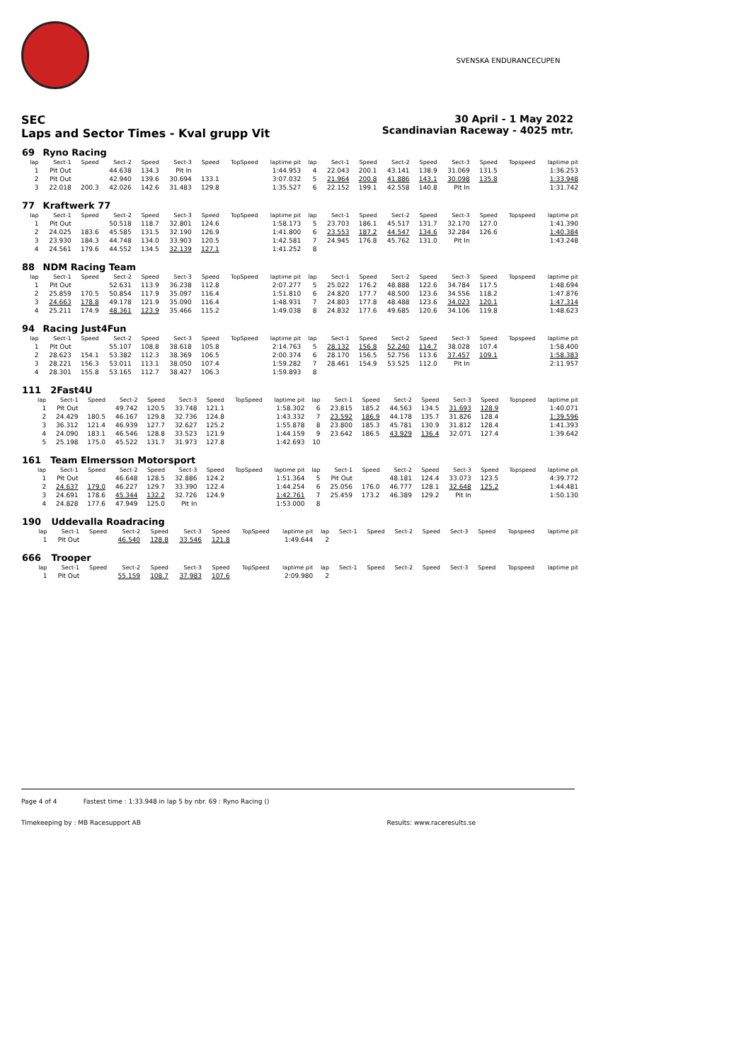SVENSKA ENDURANCECUPEN
30 April - 1 May 2022
Scandinavian Raceway - 4025 mtr.
SEC
Laps and Sector Times - Kval grupp Vit
| 69 | Ryno Racing | | | | | | | | | | | | | | | | |
| lap | Sect-1 | Speed | Sect-2 | Speed | Sect-3 | Speed | TopSpeed | laptime pit | lap | Sect-1 | Speed | Sect-2 | Speed | Sect-3 | Speed | Topspeed | laptime pit |
| 1 | Pit Out | | 44.638 | 134.3 | Pit In | | | 1:44.953 | 4 | 22.043 | 200.1 | 43.141 | 138.9 | 31.069 | 131.5 | | 1:36.253 |
| 2 | Pit Out | | 42.940 | 139.6 | 30.694 | 133.1 | | 3:07.032 | 5 | 21.964 | 200.8 | 41.886 | 143.1 | 30.098 | 135.8 | | 1:33.948 |
| 3 | 22.018 | 200.3 | 42.026 | 142.6 | 31.483 | 129.8 | | 1:35.527 | 6 | 22.152 | 199.1 | 42.558 | 140.8 | Pit In | | | 1:31.742 |
| 77 | Kraftwerk 77 | | | | | | | | | | | | | | | | |
| lap | Sect-1 | Speed | Sect-2 | Speed | Sect-3 | Speed | TopSpeed | laptime pit | lap | Sect-1 | Speed | Sect-2 | Speed | Sect-3 | Speed | Topspeed | laptime pit |
| 1 | Pit Out | | 50.518 | 118.7 | 32.801 | 124.6 | | 1:58.173 | 5 | 23.703 | 186.1 | 45.517 | 131.7 | 32.170 | 127.0 | | 1:41.390 |
| 2 | 24.025 | 183.6 | 45.585 | 131.5 | 32.190 | 126.9 | | 1:41.800 | 6 | 23.553 | 187.2 | 44.547 | 134.6 | 32.284 | 126.6 | | 1:40.384 |
| 3 | 23.930 | 184.3 | 44.748 | 134.0 | 33.903 | 120.5 | | 1:42.581 | 7 | 24.945 | 176.8 | 45.762 | 131.0 | Pit In | | | 1:43.248 |
| 4 | 24.561 | 179.6 | 44.552 | 134.5 | 32.139 | 127.1 | | 1:41.252 | 8 | | | | | | | | |
| 88 | NDM Racing Team | | | | | | | | | | | | | | | | |
| lap | Sect-1 | Speed | Sect-2 | Speed | Sect-3 | Speed | TopSpeed | laptime pit | lap | Sect-1 | Speed | Sect-2 | Speed | Sect-3 | Speed | Topspeed | laptime pit |
| 1 | Pit Out | | 52.631 | 113.9 | 36.238 | 112.8 | | 2:07.277 | 5 | 25.022 | 176.2 | 48.888 | 122.6 | 34.784 | 117.5 | | 1:48.694 |
| 2 | 25.859 | 170.5 | 50.854 | 117.9 | 35.097 | 116.4 | | 1:51.810 | 6 | 24.820 | 177.7 | 48.500 | 123.6 | 34.556 | 118.2 | | 1:47.876 |
| 3 | 24.663 | 178.8 | 49.178 | 121.9 | 35.090 | 116.4 | | 1:48.931 | 7 | 24.803 | 177.8 | 48.488 | 123.6 | 34.023 | 120.1 | | 1:47.314 |
| 4 | 25.211 | 174.9 | 48.361 | 123.9 | 35.466 | 115.2 | | 1:49.038 | 8 | 24.832 | 177.6 | 49.685 | 120.6 | 34.106 | 119.8 | | 1:48.623 |
| 94 | Racing Just4Fun | | | | | | | | | | | | | | | | |
| lap | Sect-1 | Speed | Sect-2 | Speed | Sect-3 | Speed | TopSpeed | laptime pit | lap | Sect-1 | Speed | Sect-2 | Speed | Sect-3 | Speed | Topspeed | laptime pit |
| 1 | Pit Out | | 55.107 | 108.8 | 38.618 | 105.8 | | 2:14.763 | 5 | 28.132 | 156.8 | 52.240 | 114.7 | 38.028 | 107.4 | | 1:58.400 |
| 2 | 28.623 | 154.1 | 53.382 | 112.3 | 38.369 | 106.5 | | 2:00.374 | 6 | 28.170 | 156.5 | 52.756 | 113.6 | 37.457 | 109.1 | | 1:58.383 |
| 3 | 28.221 | 156.3 | 53.011 | 113.1 | 38.050 | 107.4 | | 1:59.282 | 7 | 28.461 | 154.9 | 53.525 | 112.0 | Pit In | | | 2:11.957 |
| 4 | 28.301 | 155.8 | 53.165 | 112.7 | 38.427 | 106.3 | | 1:59.893 | 8 | | | | | | | | |
| 111 | 2Fast4U | | | | | | | | | | | | | | | | |
| lap | Sect-1 | Speed | Sect-2 | Speed | Sect-3 | Speed | TopSpeed | laptime pit | lap | Sect-1 | Speed | Sect-2 | Speed | Sect-3 | Speed | Topspeed | laptime pit |
| 1 | Pit Out | | 49.742 | 120.5 | 33.748 | 121.1 | | 1:58.302 | 6 | 23.815 | 185.2 | 44.563 | 134.5 | 31.693 | 128.9 | | 1:40.071 |
| 2 | 24.429 | 180.5 | 46.167 | 129.8 | 32.736 | 124.8 | | 1:43.332 | 7 | 23.592 | 186.9 | 44.178 | 135.7 | 31.826 | 128.4 | | 1:39.596 |
| 3 | 36.312 | 121.4 | 46.939 | 127.7 | 32.627 | 125.2 | | 1:55.878 | 8 | 23.800 | 185.3 | 45.781 | 130.9 | 31.812 | 128.4 | | 1:41.393 |
| 4 | 24.090 | 183.1 | 46.546 | 128.8 | 33.523 | 121.9 | | 1:44.159 | 9 | 23.642 | 186.5 | 43.929 | 136.4 | 32.071 | 127.4 | | 1:39.642 |
| 5 | 25.198 | 175.0 | 45.522 | 131.7 | 31.973 | 127.8 | | 1:42.693 | 10 | | | | | | | | |
| 161 | Team Elmersson Motorsport | | | | | | | | | | | | | | | | |
| lap | Sect-1 | Speed | Sect-2 | Speed | Sect-3 | Speed | TopSpeed | laptime pit | lap | Sect-1 | Speed | Sect-2 | Speed | Sect-3 | Speed | Topspeed | laptime pit |
| 1 | Pit Out | | 46.648 | 128.5 | 32.886 | 124.2 | | 1:51.364 | 5 | Pit Out | | 48.181 | 124.4 | 33.073 | 123.5 | | 4:39.772 |
| 2 | 24.637 | 179.0 | 46.227 | 129.7 | 33.390 | 122.4 | | 1:44.254 | 6 | 25.056 | 176.0 | 46.777 | 128.1 | 32.648 | 125.2 | | 1:44.481 |
| 3 | 24.691 | 178.6 | 45.344 | 132.2 | 32.726 | 124.9 | | 1:42.761 | 7 | 25.459 | 173.2 | 46.389 | 129.2 | Pit In | | | 1:50.130 |
| 4 | 24.828 | 177.6 | 47.949 | 125.0 | Pit In | | | 1:53.000 | 8 | | | | | | | | |
| 190 | Uddevalla Roadracing | | | | | | | | | | | | | | | | |
| lap | Sect-1 | Speed | Sect-2 | Speed | Sect-3 | Speed | TopSpeed | laptime pit | lap | Sect-1 | Speed | Sect-2 | Speed | Sect-3 | Speed | Topspeed | laptime pit |
| 1 | Pit Out | | 46.540 | 128.8 | 33.546 | 121.8 | | 1:49.644 | 2 | | | | | | | | |
| 666 | Trooper | | | | | | | | | | | | | | | | |
| lap | Sect-1 | Speed | Sect-2 | Speed | Sect-3 | Speed | TopSpeed | laptime pit | lap | Sect-1 | Speed | Sect-2 | Speed | Sect-3 | Speed | Topspeed | laptime pit |
| 1 | Pit Out | | 55.159 | 108.7 | 37.983 | 107.6 | | 2:09.980 | 2 | | | | | | | | |
Page 4 of 4 Fastest time : 1:33.948 in lap 5 by nbr. 69 : Ryno Racing ()
Timekeeping by : MB Racesupport AB Results: www.raceresults.se